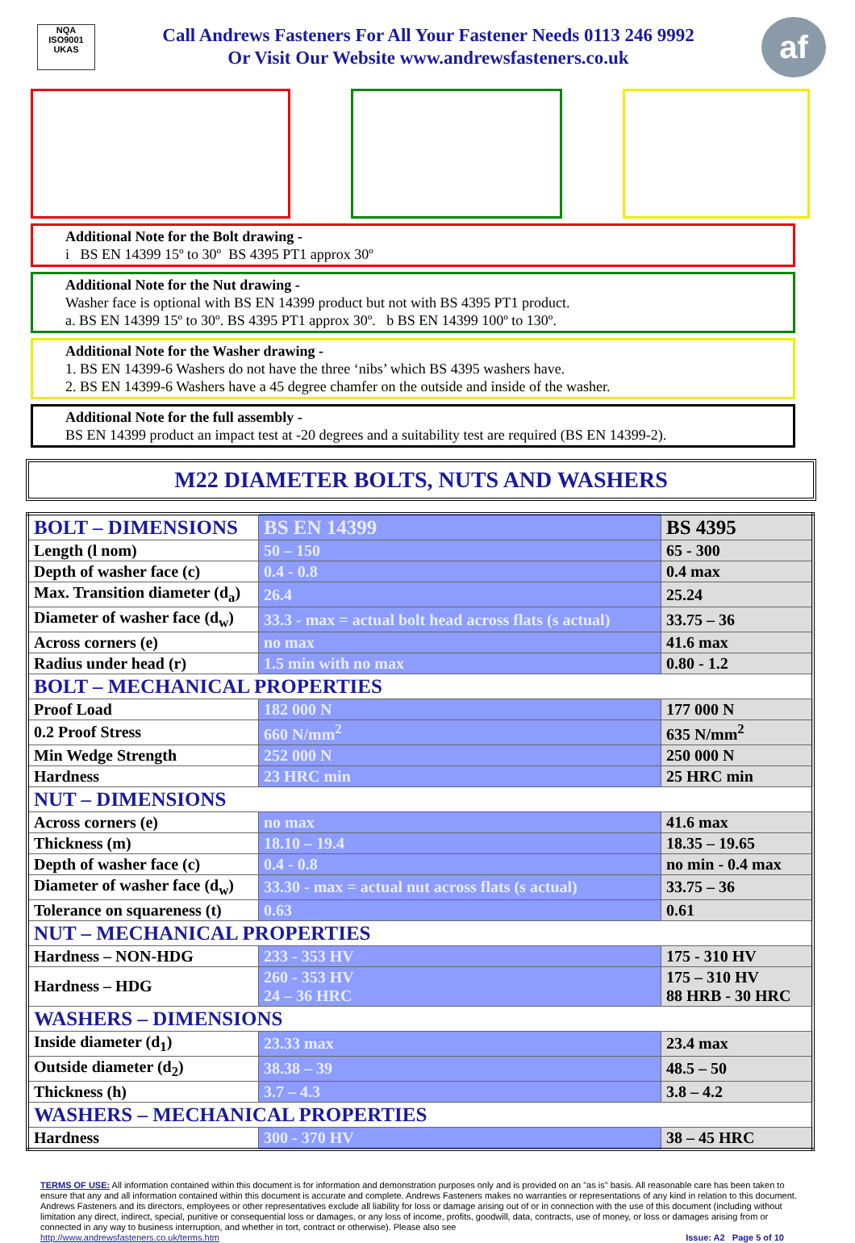NQA
ISO9001
UKAS
Call Andrews Fasteners For All Your Fastener Needs 0113 246 9992
Or Visit Our Website www.andrewsfasteners.co.uk
af
Additional Note for the Bolt drawing -
i BS EN 14399 15º to 30º BS 4395 PT1 approx 30º
Additional Note for the Nut drawing -
Washer face is optional with BS EN 14399 product but not with BS 4395 PT1 product.
a. BS EN 14399 15º to 30º. BS 4395 PT1 approx 30º. b BS EN 14399 100º to 130º.
Additional Note for the Washer drawing -
1. BS EN 14399-6 Washers do not have the three ‘nibs’ which BS 4395 washers have.
2. BS EN 14399-6 Washers have a 45 degree chamfer on the outside and inside of the washer.
Additional Note for the full assembly -
BS EN 14399 product an impact test at -20 degrees and a suitability test are required (BS EN 14399-2).
M22 DIAMETER BOLTS, NUTS AND WASHERS
| BOLT – DIMENSIONS | BS EN 14399 | BS 4395 |
| Length (l nom) | 50 – 150 | 65 - 300 |
| Depth of washer face (c) | 0.4 - 0.8 | 0.4 max |
| Max. Transition diameter (d<sub>a</sub>) | 26.4 | 25.24 |
| Diameter of washer face (d<sub>w</sub>) | 33.3 - max = actual bolt head across flats (s actual) | 33.75 – 36 |
| Across corners (e) | no max | 41.6 max |
| Radius under head (r) | 1.5 min with no max | 0.80 - 1.2 |
| BOLT – MECHANICAL PROPERTIES | | |
| Proof Load | 182 000 N | 177 000 N |
| 0.2 Proof Stress | 660 N/mm<sup>2</sup> | 635 N/mm<sup>2</sup> |
| Min Wedge Strength | 252 000 N | 250 000 N |
| Hardness | 23 HRC min | 25 HRC min |
| NUT – DIMENSIONS | | |
| Across corners (e) | no max | 41.6 max |
| Thickness (m) | 18.10 – 19.4 | 18.35 – 19.65 |
| Depth of washer face (c) | 0.4 - 0.8 | no min - 0.4 max |
| Diameter of washer face (d<sub>w</sub>) | 33.30 - max = actual nut across flats (s actual) | 33.75 – 36 |
| Tolerance on squareness (t) | 0.63 | 0.61 |
| NUT – MECHANICAL PROPERTIES | | |
| Hardness – NON-HDG | 233 - 353 HV | 175 - 310 HV |
| Hardness – HDG | 260 - 353 HV 24 – 36 HRC | 175 – 310 HV 88 HRB - 30 HRC |
| WASHERS – DIMENSIONS | | |
| Inside diameter (d<sub>1</sub>) | 23.33 max | 23.4 max |
| Outside diameter (d<sub>2</sub>) | 38.38 – 39 | 48.5 – 50 |
| Thickness (h) | 3.7 – 4.3 | 3.8 – 4.2 |
| WASHERS – MECHANICAL PROPERTIES | | |
| Hardness | 300 - 370 HV | 38 – 45 HRC |
TERMS OF USE: All information contained within this document is for information and demonstration purposes only and is provided on an "as is" basis. All reasonable care has been taken to ensure that any and all information contained within this document is accurate and complete. Andrews Fasteners makes no warranties or representations of any kind in relation to this document. Andrews Fasteners and its directors, employees or other representatives exclude all liability for loss or damage arising out of or in connection with the use of this document (including without limitation any direct, indirect, special, punitive or consequential loss or damages, or any loss of income, profits, goodwill, data, contracts, use of money, or loss or damages arising from or connected in any way to business interruption, and whether in tort, contract or otherwise). Please also see
http://www.andrewsfasteners.co.uk/terms.htm Issue: A2 Page 5 of 10